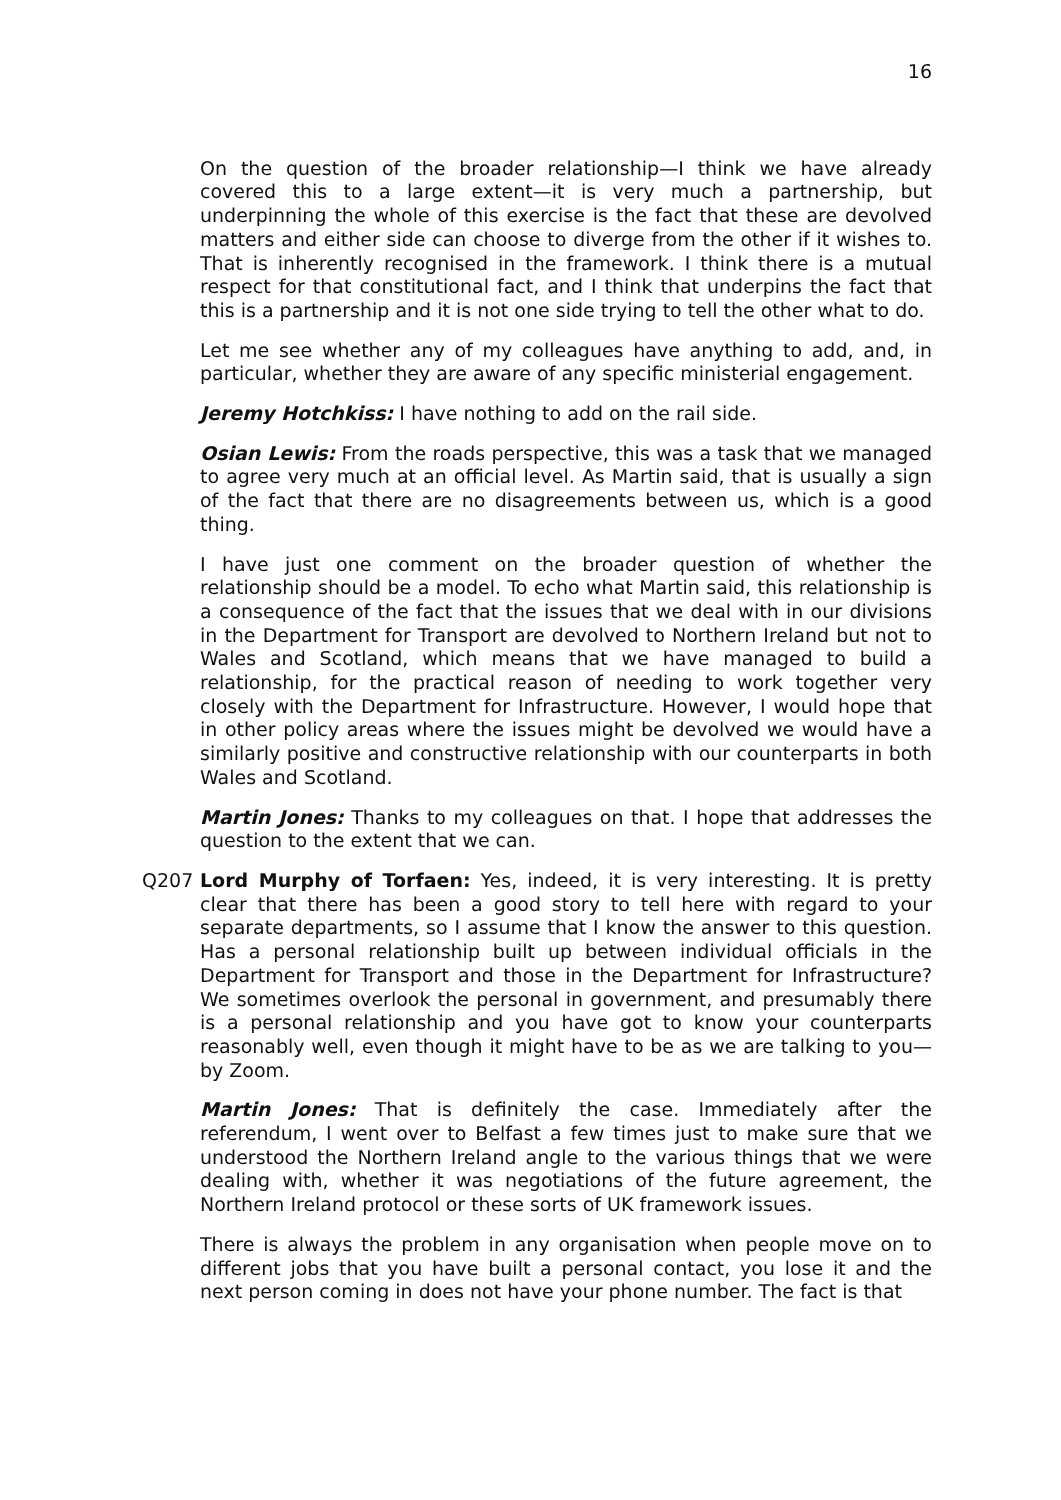16
On the question of the broader relationship—I think we have already covered this to a large extent—it is very much a partnership, but underpinning the whole of this exercise is the fact that these are devolved matters and either side can choose to diverge from the other if it wishes to. That is inherently recognised in the framework. I think there is a mutual respect for that constitutional fact, and I think that underpins the fact that this is a partnership and it is not one side trying to tell the other what to do.
Let me see whether any of my colleagues have anything to add, and, in particular, whether they are aware of any specific ministerial engagement.
Jeremy Hotchkiss: I have nothing to add on the rail side.
Osian Lewis: From the roads perspective, this was a task that we managed to agree very much at an official level. As Martin said, that is usually a sign of the fact that there are no disagreements between us, which is a good thing.
I have just one comment on the broader question of whether the relationship should be a model. To echo what Martin said, this relationship is a consequence of the fact that the issues that we deal with in our divisions in the Department for Transport are devolved to Northern Ireland but not to Wales and Scotland, which means that we have managed to build a relationship, for the practical reason of needing to work together very closely with the Department for Infrastructure. However, I would hope that in other policy areas where the issues might be devolved we would have a similarly positive and constructive relationship with our counterparts in both Wales and Scotland.
Martin Jones: Thanks to my colleagues on that. I hope that addresses the question to the extent that we can.
Q207 Lord Murphy of Torfaen: Yes, indeed, it is very interesting. It is pretty clear that there has been a good story to tell here with regard to your separate departments, so I assume that I know the answer to this question. Has a personal relationship built up between individual officials in the Department for Transport and those in the Department for Infrastructure? We sometimes overlook the personal in government, and presumably there is a personal relationship and you have got to know your counterparts reasonably well, even though it might have to be as we are talking to you—by Zoom.
Martin Jones: That is definitely the case. Immediately after the referendum, I went over to Belfast a few times just to make sure that we understood the Northern Ireland angle to the various things that we were dealing with, whether it was negotiations of the future agreement, the Northern Ireland protocol or these sorts of UK framework issues.
There is always the problem in any organisation when people move on to different jobs that you have built a personal contact, you lose it and the next person coming in does not have your phone number. The fact is that